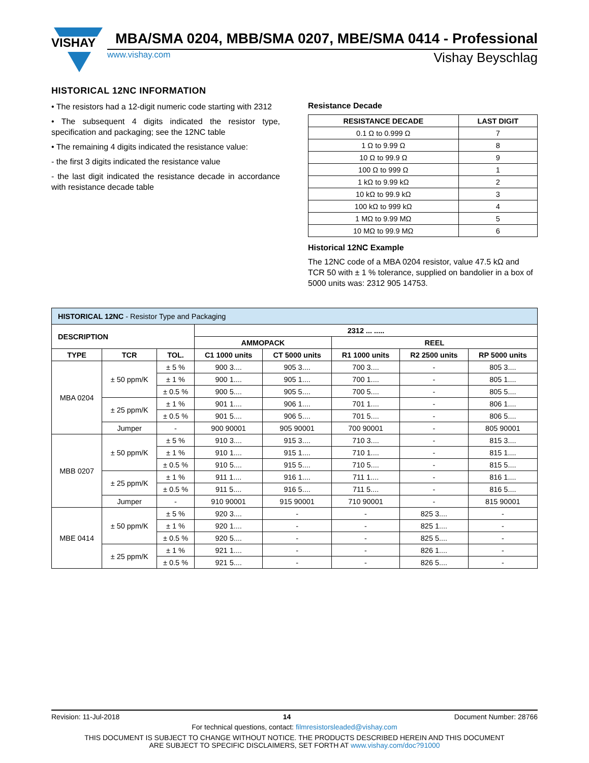VISHAY
MBA/SMA 0204, MBB/SMA 0207, MBE/SMA 0414 - Professional
www.vishay.com Vishay Beyschlag
HISTORICAL 12NC INFORMATION
• The resistors had a 12-digit numeric code starting with 2312
• The subsequent 4 digits indicated the resistor type, specification and packaging; see the 12NC table
• The remaining 4 digits indicated the resistance value:
- the first 3 digits indicated the resistance value
- the last digit indicated the resistance decade in accordance with resistance decade table
Resistance Decade
| RESISTANCE DECADE | LAST DIGIT |
| --- | --- |
| 0.1 Ω to 0.999 Ω | 7 |
| 1 Ω to 9.99 Ω | 8 |
| 10 Ω to 99.9 Ω | 9 |
| 100 Ω to 999 Ω | 1 |
| 1 kΩ to 9.99 kΩ | 2 |
| 10 kΩ to 99.9 kΩ | 3 |
| 100 kΩ to 999 kΩ | 4 |
| 1 MΩ to 9.99 MΩ | 5 |
| 10 MΩ to 99.9 MΩ | 6 |
Historical 12NC Example
The 12NC code of a MBA 0204 resistor, value 47.5 kΩ and TCR 50 with ± 1 % tolerance, supplied on bandolier in a box of 5000 units was: 2312 905 14753.
| HISTORICAL 12NC - Resistor Type and Packaging | | | | | | | |
| DESCRIPTION | | | 2312 ... ..... | | | | |
| | | | AMMOPACK | | REEL | | |
| TYPE | TCR | TOL. | C1 1000 units | CT 5000 units | R1 1000 units | R2 2500 units | RP 5000 units |
| MBA 0204 | ± 50 ppm/K | ± 5 % | 900 3.... | 905 3.... | 700 3.... | - | 805 3.... |
| | | ± 1 % | 900 1.... | 905 1.... | 700 1.... | - | 805 1.... |
| | | ± 0.5 % | 900 5.... | 905 5.... | 700 5.... | - | 805 5.... |
| | ± 25 ppm/K | ± 1 % | 901 1.... | 906 1.... | 701 1.... | - | 806 1.... |
| | | ± 0.5 % | 901 5.... | 906 5.... | 701 5.... | - | 806 5.... |
| | Jumper | - | 900 90001 | 905 90001 | 700 90001 | - | 805 90001 |
| MBB 0207 | ± 50 ppm/K | ± 5 % | 910 3.... | 915 3.... | 710 3.... | - | 815 3.... |
| | | ± 1 % | 910 1.... | 915 1.... | 710 1.... | - | 815 1.... |
| | | ± 0.5 % | 910 5.... | 915 5.... | 710 5.... | - | 815 5.... |
| | ± 25 ppm/K | ± 1 % | 911 1.... | 916 1.... | 711 1.... | - | 816 1.... |
| | | ± 0.5 % | 911 5.... | 916 5.... | 711 5.... | - | 816 5.... |
| | Jumper | - | 910 90001 | 915 90001 | 710 90001 | - | 815 90001 |
| MBE 0414 | ± 50 ppm/K | ± 5 % | 920 3.... | - | - | 825 3.... | - |
| | | ± 1 % | 920 1.... | - | - | 825 1.... | - |
| | | ± 0.5 % | 920 5.... | - | - | 825 5.... | - |
| | ± 25 ppm/K | ± 1 % | 921 1.... | - | - | 826 1.... | - |
| | | ± 0.5 % | 921 5.... | - | - | 826 5.... | - |
Revision: 11-Jul-2018 14 Document Number: 28766
For technical questions, contact: filmresistorsleaded@vishay.com
THIS DOCUMENT IS SUBJECT TO CHANGE WITHOUT NOTICE. THE PRODUCTS DESCRIBED HEREIN AND THIS DOCUMENT
ARE SUBJECT TO SPECIFIC DISCLAIMERS, SET FORTH AT www.vishay.com/doc?91000